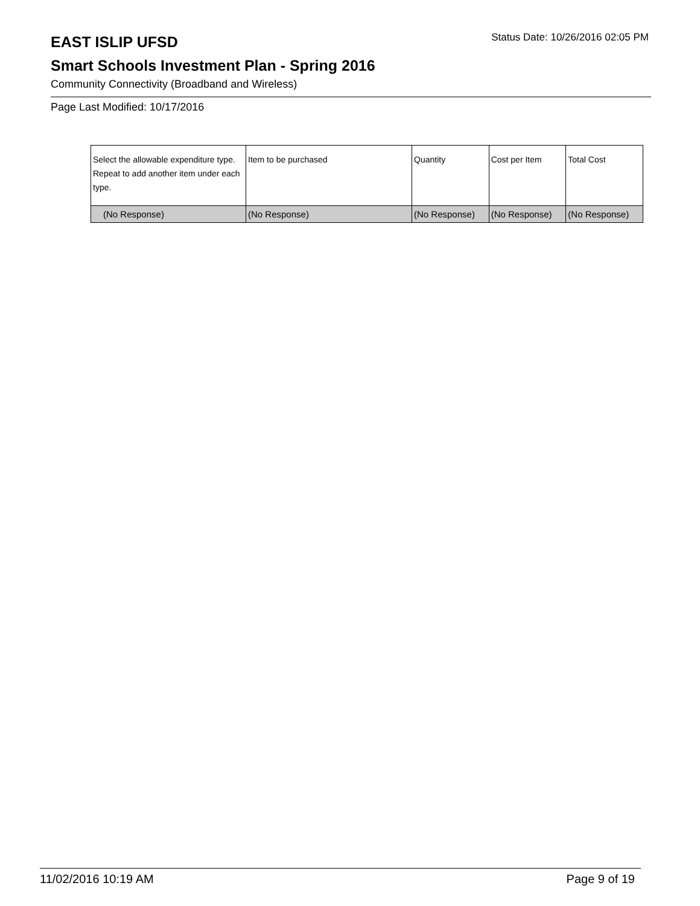EAST ISLIP UFSD
Status Date: 10/26/2016 02:05 PM
Smart Schools Investment Plan - Spring 2016
Community Connectivity (Broadband and Wireless)
Page Last Modified: 10/17/2016
| Select the allowable expenditure type. Repeat to add another item under each type. | Item to be purchased | Quantity | Cost per Item | Total Cost |
| --- | --- | --- | --- | --- |
| (No Response) | (No Response) | (No Response) | (No Response) | (No Response) |
11/02/2016 10:19 AM Page 9 of 19